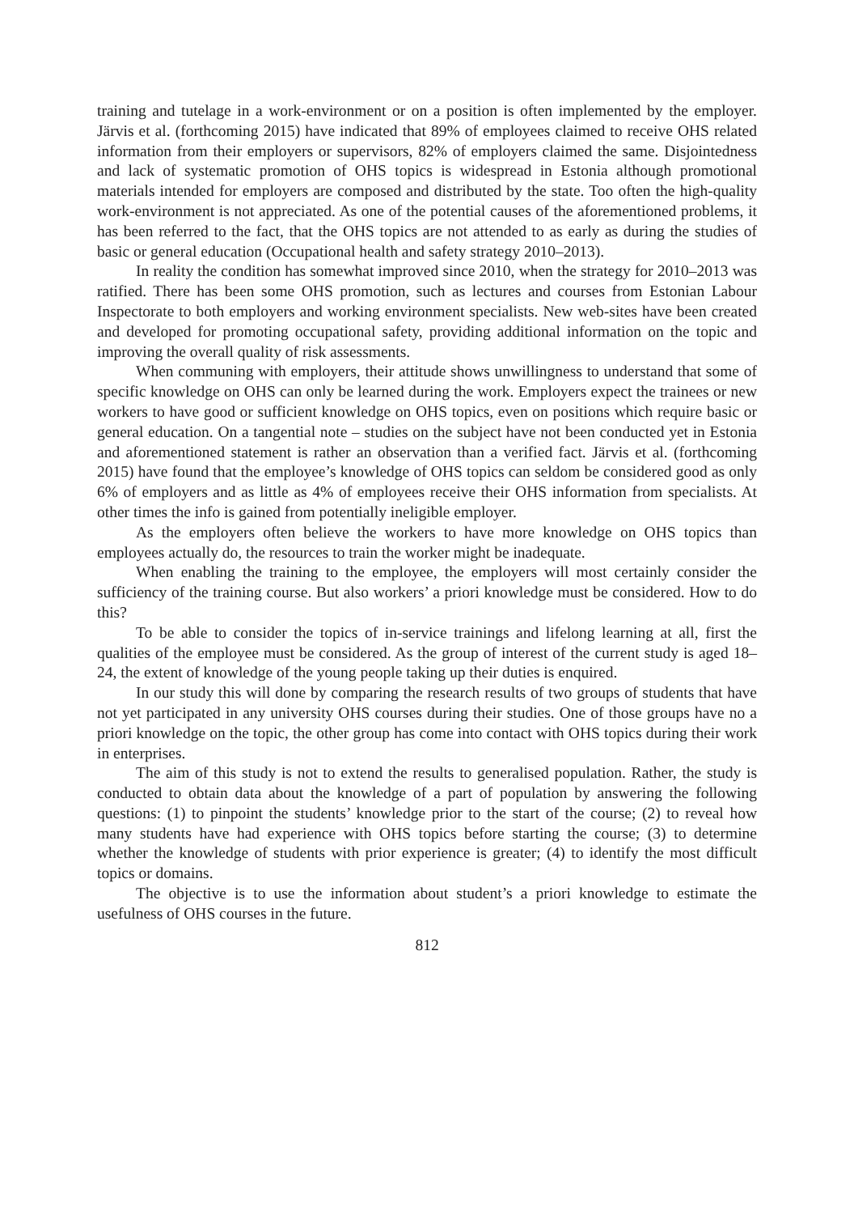training and tutelage in a work-environment or on a position is often implemented by the employer. Järvis et al. (forthcoming 2015) have indicated that 89% of employees claimed to receive OHS related information from their employers or supervisors, 82% of employers claimed the same. Disjointedness and lack of systematic promotion of OHS topics is widespread in Estonia although promotional materials intended for employers are composed and distributed by the state. Too often the high-quality work-environment is not appreciated. As one of the potential causes of the aforementioned problems, it has been referred to the fact, that the OHS topics are not attended to as early as during the studies of basic or general education (Occupational health and safety strategy 2010–2013).
In reality the condition has somewhat improved since 2010, when the strategy for 2010–2013 was ratified. There has been some OHS promotion, such as lectures and courses from Estonian Labour Inspectorate to both employers and working environment specialists. New web-sites have been created and developed for promoting occupational safety, providing additional information on the topic and improving the overall quality of risk assessments.
When communing with employers, their attitude shows unwillingness to understand that some of specific knowledge on OHS can only be learned during the work. Employers expect the trainees or new workers to have good or sufficient knowledge on OHS topics, even on positions which require basic or general education. On a tangential note – studies on the subject have not been conducted yet in Estonia and aforementioned statement is rather an observation than a verified fact. Järvis et al. (forthcoming 2015) have found that the employee’s knowledge of OHS topics can seldom be considered good as only 6% of employers and as little as 4% of employees receive their OHS information from specialists. At other times the info is gained from potentially ineligible employer.
As the employers often believe the workers to have more knowledge on OHS topics than employees actually do, the resources to train the worker might be inadequate.
When enabling the training to the employee, the employers will most certainly consider the sufficiency of the training course. But also workers’ a priori knowledge must be considered. How to do this?
To be able to consider the topics of in-service trainings and lifelong learning at all, first the qualities of the employee must be considered. As the group of interest of the current study is aged 18–24, the extent of knowledge of the young people taking up their duties is enquired.
In our study this will done by comparing the research results of two groups of students that have not yet participated in any university OHS courses during their studies. One of those groups have no a priori knowledge on the topic, the other group has come into contact with OHS topics during their work in enterprises.
The aim of this study is not to extend the results to generalised population. Rather, the study is conducted to obtain data about the knowledge of a part of population by answering the following questions: (1) to pinpoint the students’ knowledge prior to the start of the course; (2) to reveal how many students have had experience with OHS topics before starting the course; (3) to determine whether the knowledge of students with prior experience is greater; (4) to identify the most difficult topics or domains.
The objective is to use the information about student’s a priori knowledge to estimate the usefulness of OHS courses in the future.
812